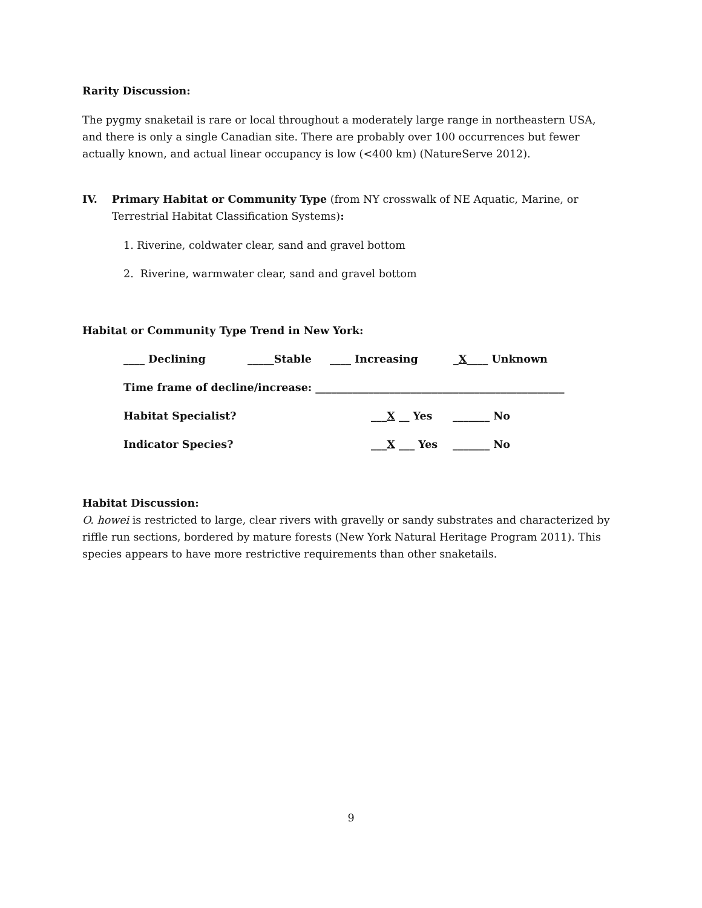Rarity Discussion:
The pygmy snaketail is rare or local throughout a moderately large range in northeastern USA, and there is only a single Canadian site. There are probably over 100 occurrences but fewer actually known, and actual linear occupancy is low (<400 km) (NatureServe 2012).
IV. Primary Habitat or Community Type (from NY crosswalk of NE Aquatic, Marine, or Terrestrial Habitat Classification Systems):
1. Riverine, coldwater clear, sand and gravel bottom
2. Riverine, warmwater clear, sand and gravel bottom
Habitat or Community Type Trend in New York:
____ Declining _____Stable ____ Increasing _X____ Unknown
Time frame of decline/increase: _______________________________________________
Habitat Specialist? ___X __ Yes _______ No
Indicator Species? ___X ___ Yes _______ No
Habitat Discussion:
O. howei is restricted to large, clear rivers with gravelly or sandy substrates and characterized by riffle run sections, bordered by mature forests (New York Natural Heritage Program 2011). This species appears to have more restrictive requirements than other snaketails.
9